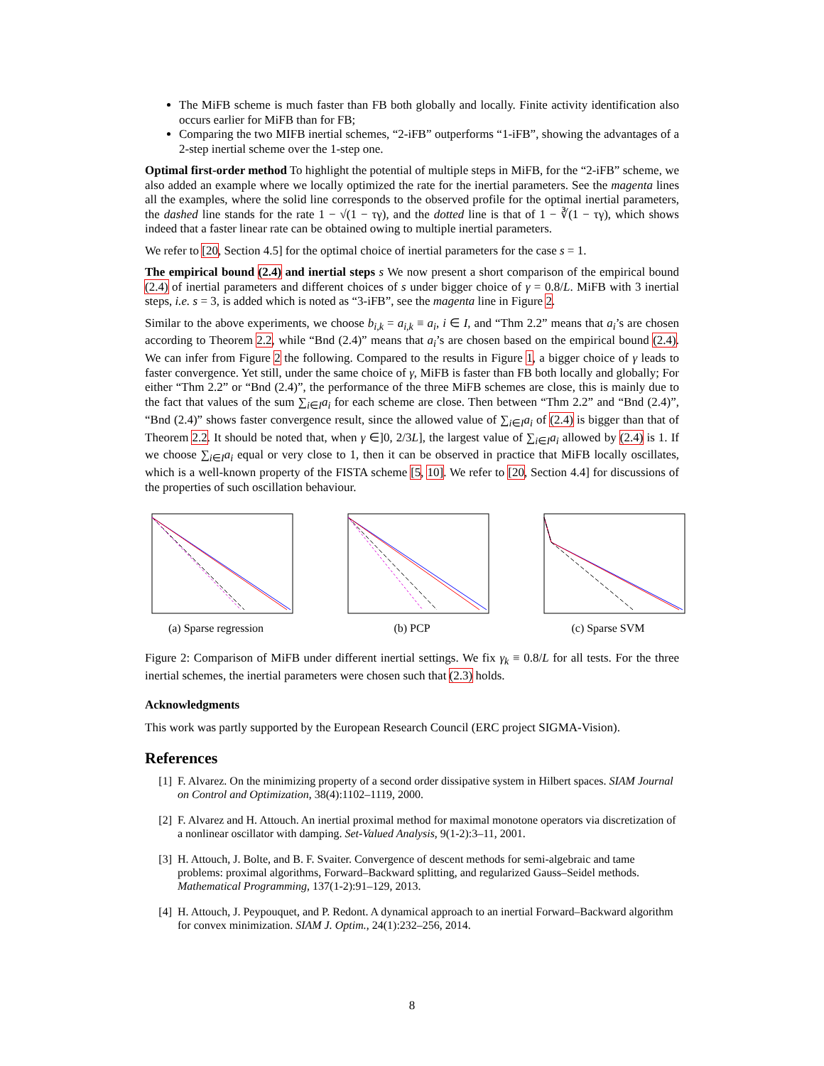The MiFB scheme is much faster than FB both globally and locally. Finite activity identification also occurs earlier for MiFB than for FB;
Comparing the two MIFB inertial schemes, “2-iFB” outperforms “1-iFB”, showing the advantages of a 2-step inertial scheme over the 1-step one.
Optimal first-order method To highlight the potential of multiple steps in MiFB, for the “2-iFB” scheme, we also added an example where we locally optimized the rate for the inertial parameters. See the magenta lines all the examples, where the solid line corresponds to the observed profile for the optimal inertial parameters, the dashed line stands for the rate 1 − √(1 − τγ), and the dotted line is that of 1 − ∛(1 − τγ), which shows indeed that a faster linear rate can be obtained owing to multiple inertial parameters.
We refer to [20, Section 4.5] for the optimal choice of inertial parameters for the case s = 1.
The empirical bound (2.4) and inertial steps s We now present a short comparison of the empirical bound (2.4) of inertial parameters and different choices of s under bigger choice of γ = 0.8/L. MiFB with 3 inertial steps, i.e. s = 3, is added which is noted as “3-iFB”, see the magenta line in Figure 2.
Similar to the above experiments, we choose b<sub>i,k</sub> = a<sub>i,k</sub> ≡ a<sub>i</sub>, i ∈ I, and “Thm 2.2” means that a<sub>i</sub>’s are chosen according to Theorem 2.2, while “Bnd (2.4)” means that a<sub>i</sub>’s are chosen based on the empirical bound (2.4). We can infer from Figure 2 the following. Compared to the results in Figure 1, a bigger choice of γ leads to faster convergence. Yet still, under the same choice of γ, MiFB is faster than FB both locally and globally; For either “Thm 2.2” or “Bnd (2.4)”, the performance of the three MiFB schemes are close, this is mainly due to the fact that values of the sum ∑<sub>i∈I</sub>a<sub>i</sub> for each scheme are close. Then between “Thm 2.2” and “Bnd (2.4)”, “Bnd (2.4)” shows faster convergence result, since the allowed value of ∑<sub>i∈I</sub>a<sub>i</sub> of (2.4) is bigger than that of Theorem 2.2. It should be noted that, when γ ∈]0, 2/3L], the largest value of ∑<sub>i∈I</sub>a<sub>i</sub> allowed by (2.4) is 1. If we choose ∑<sub>i∈I</sub>a<sub>i</sub> equal or very close to 1, then it can be observed in practice that MiFB locally oscillates, which is a well-known property of the FISTA scheme [5, 10]. We refer to [20, Section 4.4] for discussions of the properties of such oscillation behaviour.
(a) Sparse regression (b) PCP (c) Sparse SVM
Figure 2: Comparison of MiFB under different inertial settings. We fix γ<sub>k</sub> ≡ 0.8/L for all tests. For the three inertial schemes, the inertial parameters were chosen such that (2.3) holds.
Acknowledgments
This work was partly supported by the European Research Council (ERC project SIGMA-Vision).
References
[1] F. Alvarez. On the minimizing property of a second order dissipative system in Hilbert spaces. SIAM Journal on Control and Optimization, 38(4):1102–1119, 2000.
[2] F. Alvarez and H. Attouch. An inertial proximal method for maximal monotone operators via discretization of a nonlinear oscillator with damping. Set-Valued Analysis, 9(1-2):3–11, 2001.
[3] H. Attouch, J. Bolte, and B. F. Svaiter. Convergence of descent methods for semi-algebraic and tame problems: proximal algorithms, Forward–Backward splitting, and regularized Gauss–Seidel methods. Mathematical Programming, 137(1-2):91–129, 2013.
[4] H. Attouch, J. Peypouquet, and P. Redont. A dynamical approach to an inertial Forward–Backward algorithm for convex minimization. SIAM J. Optim., 24(1):232–256, 2014.
8